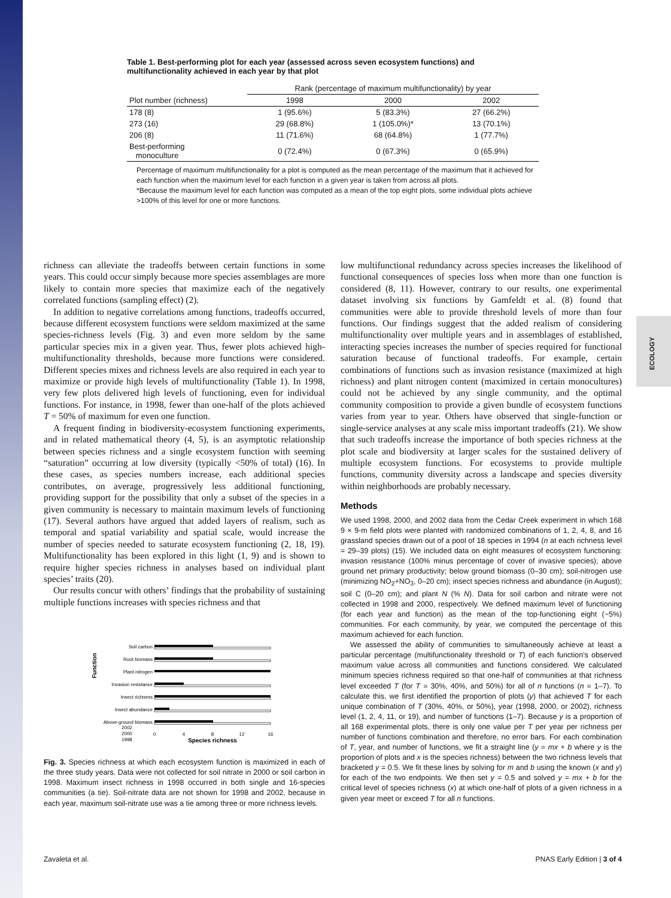ECOLOGY
Table 1. Best-performing plot for each year (assessed across seven ecosystem functions) and multifunctionality achieved in each year by that plot
| | Rank (percentage of maximum multifunctionality) by year | | |
| --- | --- | --- | --- |
| Plot number (richness) | 1998 | 2000 | 2002 |
| 178 (8) | 1 (95.6%) | 5 (83.3%) | 27 (66.2%) |
| 273 (16) | 29 (68.8%) | 1 (105.0%)* | 13 (70.1%) |
| 206 (8) | 11 (71.6%) | 68 (64.8%) | 1 (77.7%) |
| Best-performing monoculture | 0 (72.4%) | 0 (67.3%) | 0 (65.9%) |
Percentage of maximum multifunctionality for a plot is computed as the mean percentage of the maximum that it achieved for each function when the maximum level for each function in a given year is taken from across all plots.
*Because the maximum level for each function was computed as a mean of the top eight plots, some individual plots achieve >100% of this level for one or more functions.
richness can alleviate the tradeoffs between certain functions in some years. This could occur simply because more species assemblages are more likely to contain more species that maximize each of the negatively correlated functions (sampling effect) (2).
In addition to negative correlations among functions, tradeoffs occurred, because different ecosystem functions were seldom maximized at the same species-richness levels (Fig. 3) and even more seldom by the same particular species mix in a given year. Thus, fewer plots achieved high-multifunctionality thresholds, because more functions were considered. Different species mixes and richness levels are also required in each year to maximize or provide high levels of multifunctionality (Table 1). In 1998, very few plots delivered high levels of functioning, even for individual functions. For instance, in 1998, fewer than one-half of the plots achieved T = 50% of maximum for even one function.
A frequent finding in biodiversity-ecosystem functioning experiments, and in related mathematical theory (4, 5), is an asymptotic relationship between species richness and a single ecosystem function with seeming “saturation” occurring at low diversity (typically <50% of total) (16). In these cases, as species numbers increase, each additional species contributes, on average, progressively less additional functioning, providing support for the possibility that only a subset of the species in a given community is necessary to maintain maximum levels of functioning (17). Several authors have argued that added layers of realism, such as temporal and spatial variability and spatial scale, would increase the number of species needed to saturate ecosystem functioning (2, 18, 19). Multifunctionality has been explored in this light (1, 9) and is shown to require higher species richness in analyses based on individual plant species’ traits (20).
Our results concur with others’ findings that the probability of sustaining multiple functions increases with species richness and that
Function
Soil carbon
Root biomass
Plant nitrogen
Invasion resistance
Insect richness
Insect abundance
Above-ground biomass
0
4
8
12
16
Species richness
2002
2000
1998
Fig. 3. Species richness at which each ecosystem function is maximized in each of the three study years. Data were not collected for soil nitrate in 2000 or soil carbon in 1998. Maximum insect richness in 1998 occurred in both single and 16-species communities (a tie). Soil-nitrate data are not shown for 1998 and 2002, because in each year, maximum soil-nitrate use was a tie among three or more richness levels.
low multifunctional redundancy across species increases the likelihood of functional consequences of species loss when more than one function is considered (8, 11). However, contrary to our results, one experimental dataset involving six functions by Gamfeldt et al. (8) found that communities were able to provide threshold levels of more than four functions. Our findings suggest that the added realism of considering multifunctionality over multiple years and in assemblages of established, interacting species increases the number of species required for functional saturation because of functional tradeoffs. For example, certain combinations of functions such as invasion resistance (maximized at high richness) and plant nitrogen content (maximized in certain monocultures) could not be achieved by any single community, and the optimal community composition to provide a given bundle of ecosystem functions varies from year to year. Others have observed that single-function or single-service analyses at any scale miss important tradeoffs (21). We show that such tradeoffs increase the importance of both species richness at the plot scale and biodiversity at larger scales for the sustained delivery of multiple ecosystem functions. For ecosystems to provide multiple functions, community diversity across a landscape and species diversity within neighborhoods are probably necessary.
Methods
We used 1998, 2000, and 2002 data from the Cedar Creek experiment in which 168 9 × 9-m field plots were planted with randomized combinations of 1, 2, 4, 8, and 16 grassland species drawn out of a pool of 18 species in 1994 (n at each richness level = 29–39 plots) (15). We included data on eight measures of ecosystem functioning: invasion resistance (100% minus percentage of cover of invasive species); above ground net primary productivity; below ground biomass (0–30 cm); soil-nitrogen use (minimizing NO<sub>2</sub>+NO<sub>3</sub>, 0–20 cm); insect species richness and abundance (in August); soil C (0–20 cm); and plant N (% N). Data for soil carbon and nitrate were not collected in 1998 and 2000, respectively. We defined maximum level of functioning (for each year and function) as the mean of the top-functioning eight (~5%) communities. For each community, by year, we computed the percentage of this maximum achieved for each function.
We assessed the ability of communities to simultaneously achieve at least a particular percentage (multifunctionality threshold or T) of each function’s observed maximum value across all communities and functions considered. We calculated minimum species richness required so that one-half of communities at that richness level exceeded T (for T = 30%, 40%, and 50%) for all of n functions (n = 1–7). To calculate this, we first identified the proportion of plots (y) that achieved T for each unique combination of T (30%, 40%, or 50%), year (1998, 2000, or 2002), richness level (1, 2, 4, 11, or 19), and number of functions (1–7). Because y is a proportion of all 168 experimental plots, there is only one value per T per year per richness per number of functions combination and therefore, no error bars. For each combination of T, year, and number of functions, we fit a straight line (y = mx + b where y is the proportion of plots and x is the species richness) between the two richness levels that bracketed y = 0.5. We fit these lines by solving for m and b using the known (x and y) for each of the two endpoints. We then set y = 0.5 and solved y = mx + b for the critical level of species richness (x) at which one-half of plots of a given richness in a given year meet or exceed T for all n functions.
Zavaleta et al. PNAS Early Edition | 3 of 4